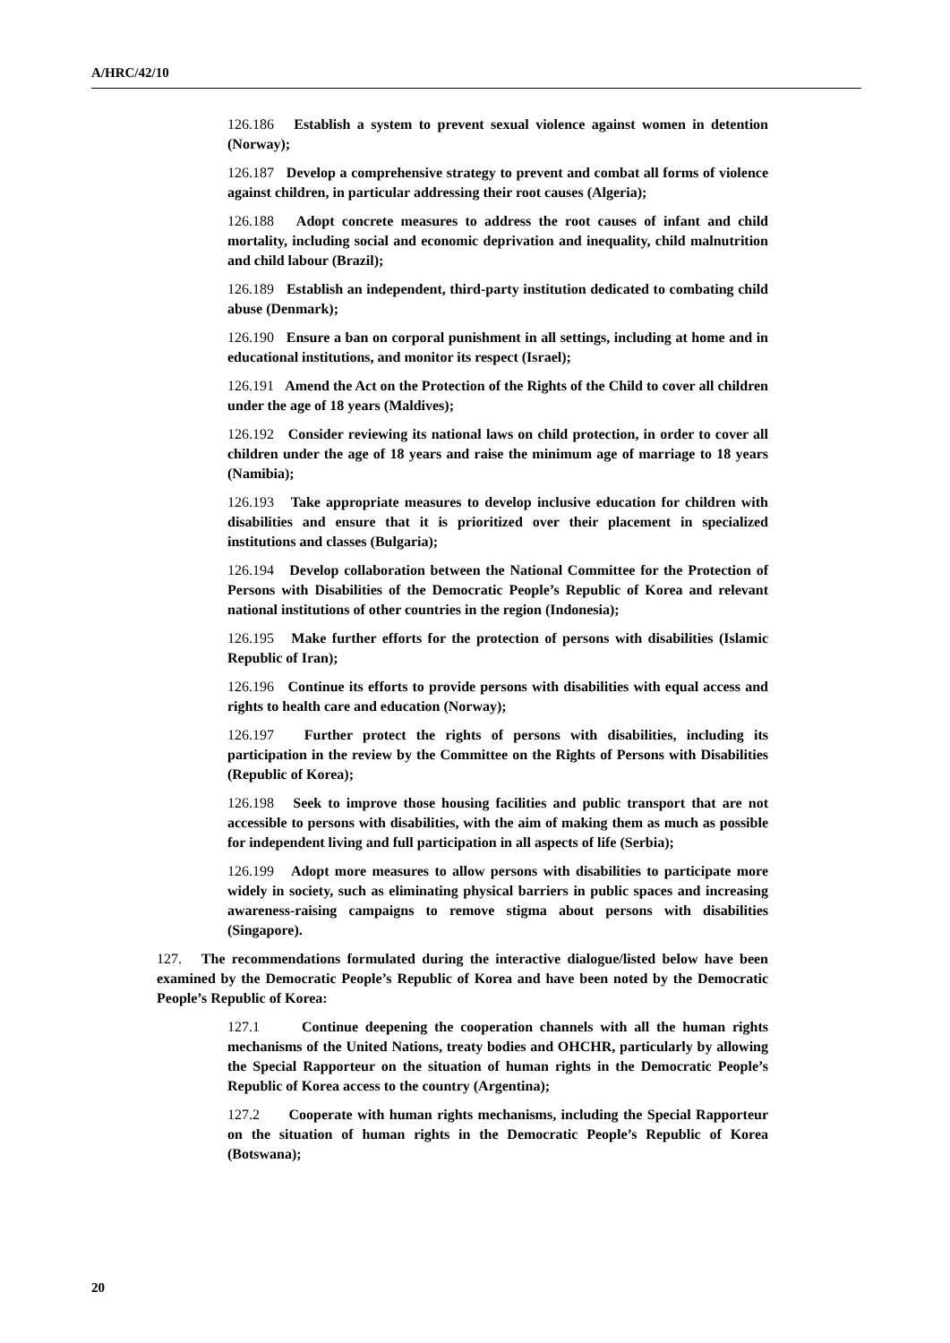A/HRC/42/10
126.186 Establish a system to prevent sexual violence against women in detention (Norway);
126.187 Develop a comprehensive strategy to prevent and combat all forms of violence against children, in particular addressing their root causes (Algeria);
126.188 Adopt concrete measures to address the root causes of infant and child mortality, including social and economic deprivation and inequality, child malnutrition and child labour (Brazil);
126.189 Establish an independent, third-party institution dedicated to combating child abuse (Denmark);
126.190 Ensure a ban on corporal punishment in all settings, including at home and in educational institutions, and monitor its respect (Israel);
126.191 Amend the Act on the Protection of the Rights of the Child to cover all children under the age of 18 years (Maldives);
126.192 Consider reviewing its national laws on child protection, in order to cover all children under the age of 18 years and raise the minimum age of marriage to 18 years (Namibia);
126.193 Take appropriate measures to develop inclusive education for children with disabilities and ensure that it is prioritized over their placement in specialized institutions and classes (Bulgaria);
126.194 Develop collaboration between the National Committee for the Protection of Persons with Disabilities of the Democratic People’s Republic of Korea and relevant national institutions of other countries in the region (Indonesia);
126.195 Make further efforts for the protection of persons with disabilities (Islamic Republic of Iran);
126.196 Continue its efforts to provide persons with disabilities with equal access and rights to health care and education (Norway);
126.197 Further protect the rights of persons with disabilities, including its participation in the review by the Committee on the Rights of Persons with Disabilities (Republic of Korea);
126.198 Seek to improve those housing facilities and public transport that are not accessible to persons with disabilities, with the aim of making them as much as possible for independent living and full participation in all aspects of life (Serbia);
126.199 Adopt more measures to allow persons with disabilities to participate more widely in society, such as eliminating physical barriers in public spaces and increasing awareness-raising campaigns to remove stigma about persons with disabilities (Singapore).
127. The recommendations formulated during the interactive dialogue/listed below have been examined by the Democratic People’s Republic of Korea and have been noted by the Democratic People’s Republic of Korea:
127.1 Continue deepening the cooperation channels with all the human rights mechanisms of the United Nations, treaty bodies and OHCHR, particularly by allowing the Special Rapporteur on the situation of human rights in the Democratic People’s Republic of Korea access to the country (Argentina);
127.2 Cooperate with human rights mechanisms, including the Special Rapporteur on the situation of human rights in the Democratic People’s Republic of Korea (Botswana);
20